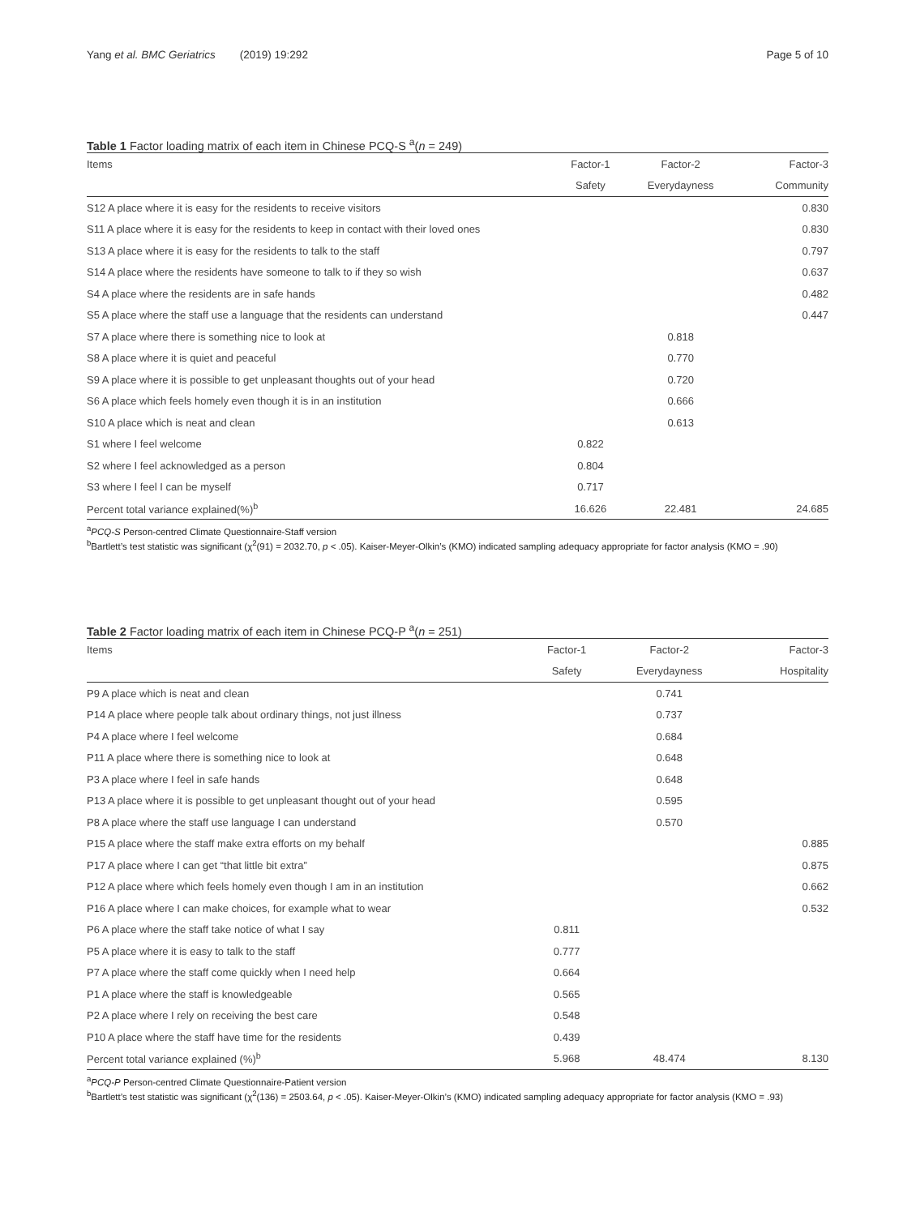Yang et al. BMC Geriatrics (2019) 19:292 Page 5 of 10
Table 1 Factor loading matrix of each item in Chinese PCQ-S <sup>a</sup>(n = 249)
| Items | Factor-1 | Factor-2 | Factor-3 |
| --- | --- | --- | --- |
| | Safety | Everydayness | Community |
| S12 A place where it is easy for the residents to receive visitors | | | 0.830 |
| S11 A place where it is easy for the residents to keep in contact with their loved ones | | | 0.830 |
| S13 A place where it is easy for the residents to talk to the staff | | | 0.797 |
| S14 A place where the residents have someone to talk to if they so wish | | | 0.637 |
| S4 A place where the residents are in safe hands | | | 0.482 |
| S5 A place where the staff use a language that the residents can understand | | | 0.447 |
| S7 A place where there is something nice to look at | | 0.818 | |
| S8 A place where it is quiet and peaceful | | 0.770 | |
| S9 A place where it is possible to get unpleasant thoughts out of your head | | 0.720 | |
| S6 A place which feels homely even though it is in an institution | | 0.666 | |
| S10 A place which is neat and clean | | 0.613 | |
| S1 where I feel welcome | 0.822 | | |
| S2 where I feel acknowledged as a person | 0.804 | | |
| S3 where I feel I can be myself | 0.717 | | |
| Percent total variance explained(%)<sup>b</sup> | 16.626 | 22.481 | 24.685 |
<sup>a</sup> PCQ-S Person-centred Climate Questionnaire-Staff version
<sup>b</sup> Bartlett’s test statistic was significant (χ<sup>2</sup>(91) = 2032.70, p < .05). Kaiser-Meyer-Olkin’s (KMO) indicated sampling adequacy appropriate for factor analysis (KMO = .90)
Table 2 Factor loading matrix of each item in Chinese PCQ-P <sup>a</sup>(n = 251)
| Items | Factor-1 | Factor-2 | Factor-3 |
| --- | --- | --- | --- |
| | Safety | Everydayness | Hospitality |
| P9 A place which is neat and clean | | 0.741 | |
| P14 A place where people talk about ordinary things, not just illness | | 0.737 | |
| P4 A place where I feel welcome | | 0.684 | |
| P11 A place where there is something nice to look at | | 0.648 | |
| P3 A place where I feel in safe hands | | 0.648 | |
| P13 A place where it is possible to get unpleasant thought out of your head | | 0.595 | |
| P8 A place where the staff use language I can understand | | 0.570 | |
| P15 A place where the staff make extra efforts on my behalf | | | 0.885 |
| P17 A place where I can get “that little bit extra” | | | 0.875 |
| P12 A place where which feels homely even though I am in an institution | | | 0.662 |
| P16 A place where I can make choices, for example what to wear | | | 0.532 |
| P6 A place where the staff take notice of what I say | 0.811 | | |
| P5 A place where it is easy to talk to the staff | 0.777 | | |
| P7 A place where the staff come quickly when I need help | 0.664 | | |
| P1 A place where the staff is knowledgeable | 0.565 | | |
| P2 A place where I rely on receiving the best care | 0.548 | | |
| P10 A place where the staff have time for the residents | 0.439 | | |
| Percent total variance explained (%)<sup>b</sup> | 5.968 | 48.474 | 8.130 |
<sup>a</sup> PCQ-P Person-centred Climate Questionnaire-Patient version
<sup>b</sup> Bartlett’s test statistic was significant (χ<sup>2</sup>(136) = 2503.64, p < .05). Kaiser-Meyer-Olkin’s (KMO) indicated sampling adequacy appropriate for factor analysis (KMO = .93)